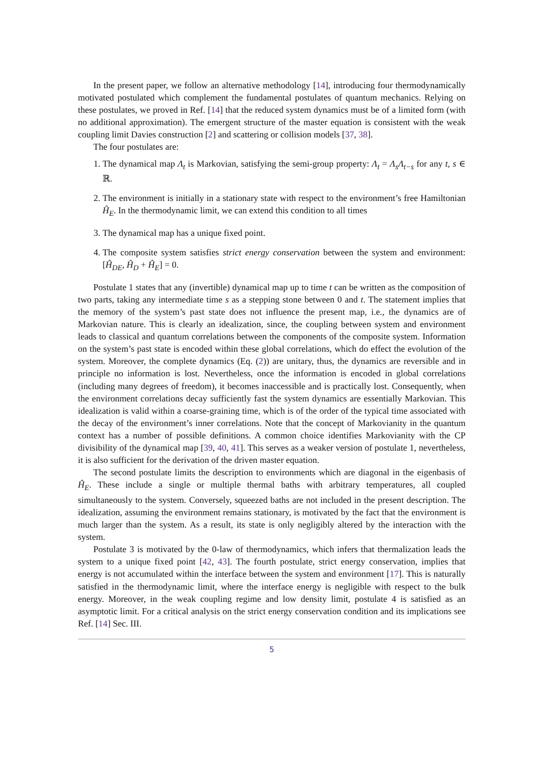In the present paper, we follow an alternative methodology [14], introducing four thermodynamically motivated postulated which complement the fundamental postulates of quantum mechanics. Relying on these postulates, we proved in Ref. [14] that the reduced system dynamics must be of a limited form (with no additional approximation). The emergent structure of the master equation is consistent with the weak coupling limit Davies construction [2] and scattering or collision models [37, 38].
The four postulates are:
1. The dynamical map Λ<sub>t</sub> is Markovian, satisfying the semi-group property: Λ<sub>t</sub> = Λ<sub>s</sub>Λ<sub>t−s</sub> for any t, s ∈ ℝ.
2. The environment is initially in a stationary state with respect to the environment’s free Hamiltonian Ĥ<sub>E</sub>. In the thermodynamic limit, we can extend this condition to all times
3. The dynamical map has a unique fixed point.
4. The composite system satisfies strict energy conservation between the system and environment: [Ĥ<sub>DE</sub>, Ĥ<sub>D</sub> + Ĥ<sub>E</sub>] = 0.
Postulate 1 states that any (invertible) dynamical map up to time t can be written as the composition of two parts, taking any intermediate time s as a stepping stone between 0 and t. The statement implies that the memory of the system’s past state does not influence the present map, i.e., the dynamics are of Markovian nature. This is clearly an idealization, since, the coupling between system and environment leads to classical and quantum correlations between the components of the composite system. Information on the system’s past state is encoded within these global correlations, which do effect the evolution of the system. Moreover, the complete dynamics (Eq. (2)) are unitary, thus, the dynamics are reversible and in principle no information is lost. Nevertheless, once the information is encoded in global correlations (including many degrees of freedom), it becomes inaccessible and is practically lost. Consequently, when the environment correlations decay sufficiently fast the system dynamics are essentially Markovian. This idealization is valid within a coarse-graining time, which is of the order of the typical time associated with the decay of the environment’s inner correlations. Note that the concept of Markovianity in the quantum context has a number of possible definitions. A common choice identifies Markovianity with the CP divisibility of the dynamical map [39, 40, 41]. This serves as a weaker version of postulate 1, nevertheless, it is also sufficient for the derivation of the driven master equation.
The second postulate limits the description to environments which are diagonal in the eigenbasis of Ĥ<sub>E</sub>. These include a single or multiple thermal baths with arbitrary temperatures, all coupled simultaneously to the system. Conversely, squeezed baths are not included in the present description. The idealization, assuming the environment remains stationary, is motivated by the fact that the environment is much larger than the system. As a result, its state is only negligibly altered by the interaction with the system.
Postulate 3 is motivated by the 0-law of thermodynamics, which infers that thermalization leads the system to a unique fixed point [42, 43]. The fourth postulate, strict energy conservation, implies that energy is not accumulated within the interface between the system and environment [17]. This is naturally satisfied in the thermodynamic limit, where the interface energy is negligible with respect to the bulk energy. Moreover, in the weak coupling regime and low density limit, postulate 4 is satisfied as an asymptotic limit. For a critical analysis on the strict energy conservation condition and its implications see Ref. [14] Sec. III.
5